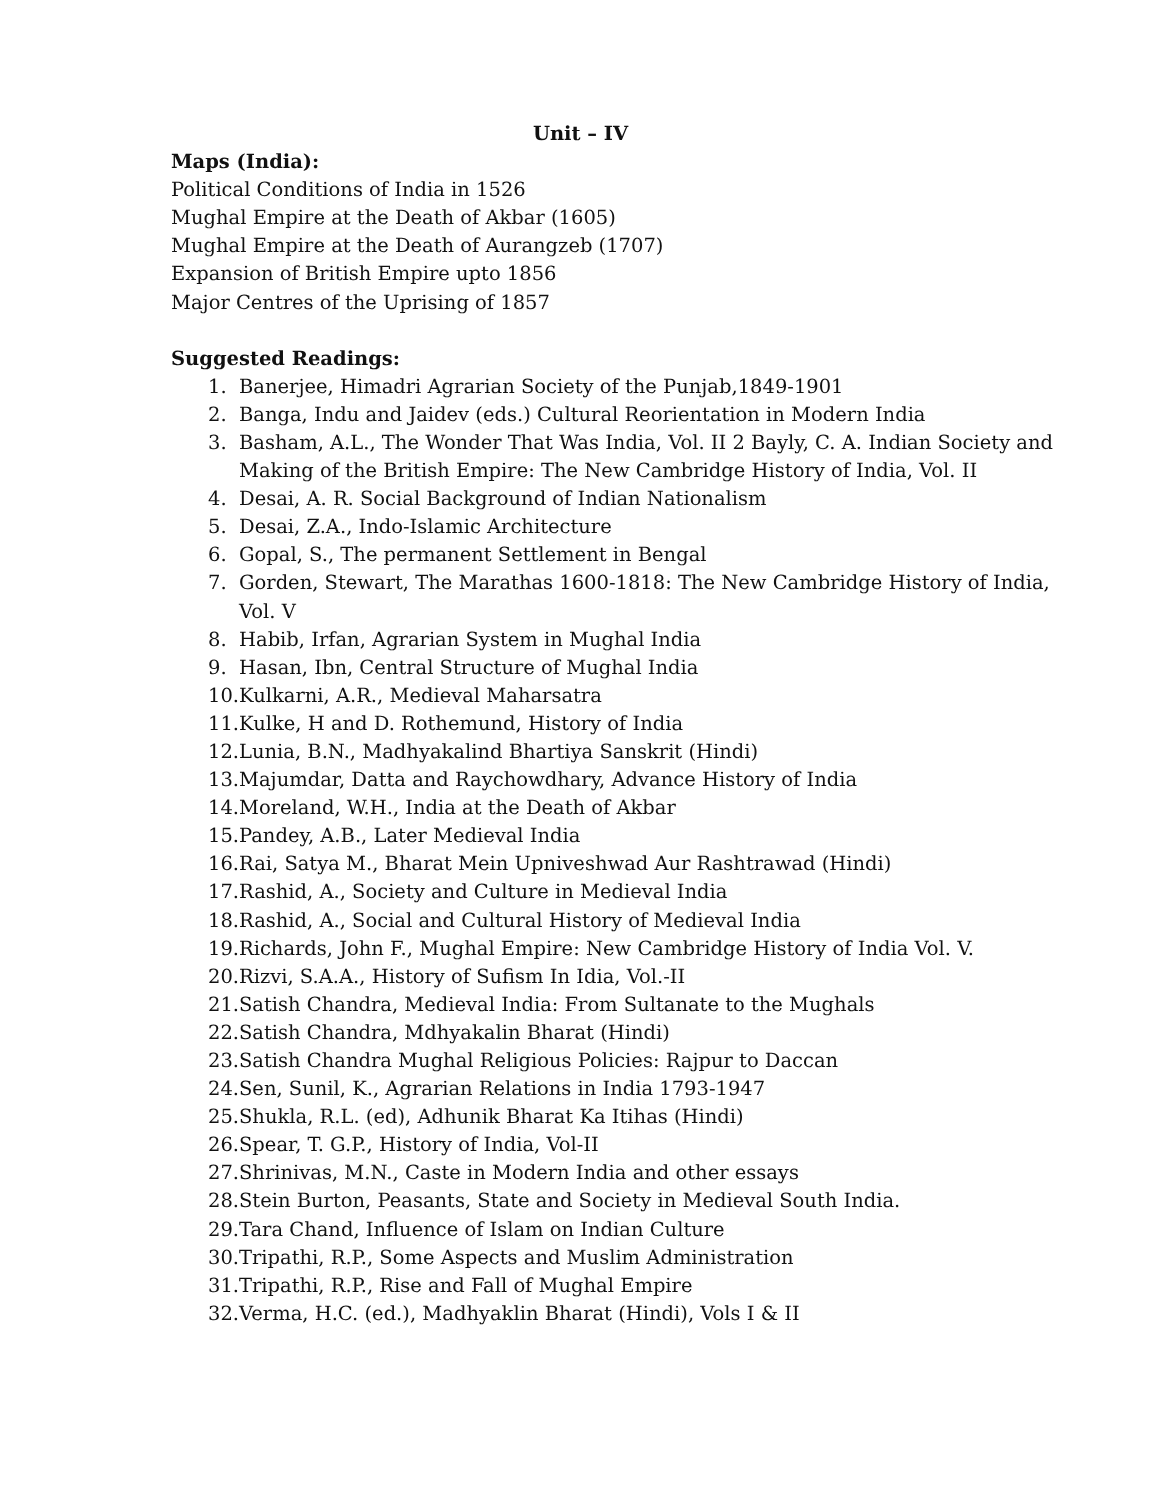Unit – IV
Maps (India):
Political Conditions of India in 1526
Mughal Empire at the Death of Akbar (1605)
Mughal Empire at the Death of Aurangzeb (1707)
Expansion of British Empire upto 1856
Major Centres of the Uprising of 1857
Suggested Readings:
1. Banerjee, Himadri Agrarian Society of the Punjab,1849-1901
2. Banga, Indu and Jaidev (eds.) Cultural Reorientation in Modern India
3. Basham, A.L., The Wonder That Was India, Vol. II 2 Bayly, C. A. Indian Society and Making of the British Empire: The New Cambridge History of India, Vol. II
4. Desai, A. R. Social Background of Indian Nationalism
5. Desai, Z.A., Indo-Islamic Architecture
6. Gopal, S., The permanent Settlement in Bengal
7. Gorden, Stewart, The Marathas 1600-1818: The New Cambridge History of India, Vol. V
8. Habib, Irfan, Agrarian System in Mughal India
9. Hasan, Ibn, Central Structure of Mughal India
10. Kulkarni, A.R., Medieval Maharsatra
11. Kulke, H and D. Rothemund, History of India
12. Lunia, B.N., Madhyakalind Bhartiya Sanskrit (Hindi)
13. Majumdar, Datta and Raychowdhary, Advance History of India
14. Moreland, W.H., India at the Death of Akbar
15. Pandey, A.B., Later Medieval India
16. Rai, Satya M., Bharat Mein Upniveshwad Aur Rashtrawad (Hindi)
17. Rashid, A., Society and Culture in Medieval India
18. Rashid, A., Social and Cultural History of Medieval India
19. Richards, John F., Mughal Empire: New Cambridge History of India Vol. V.
20. Rizvi, S.A.A., History of Sufism In Idia, Vol.-II
21. Satish Chandra, Medieval India: From Sultanate to the Mughals
22. Satish Chandra, Mdhyakalin Bharat (Hindi)
23. Satish Chandra Mughal Religious Policies: Rajpur to Daccan
24. Sen, Sunil, K., Agrarian Relations in India 1793-1947
25. Shukla, R.L. (ed), Adhunik Bharat Ka Itihas (Hindi)
26. Spear, T. G.P., History of India, Vol-II
27. Shrinivas, M.N., Caste in Modern India and other essays
28. Stein Burton, Peasants, State and Society in Medieval South India.
29. Tara Chand, Influence of Islam on Indian Culture
30. Tripathi, R.P., Some Aspects and Muslim Administration
31. Tripathi, R.P., Rise and Fall of Mughal Empire
32. Verma, H.C. (ed.), Madhyaklin Bharat (Hindi), Vols I & II